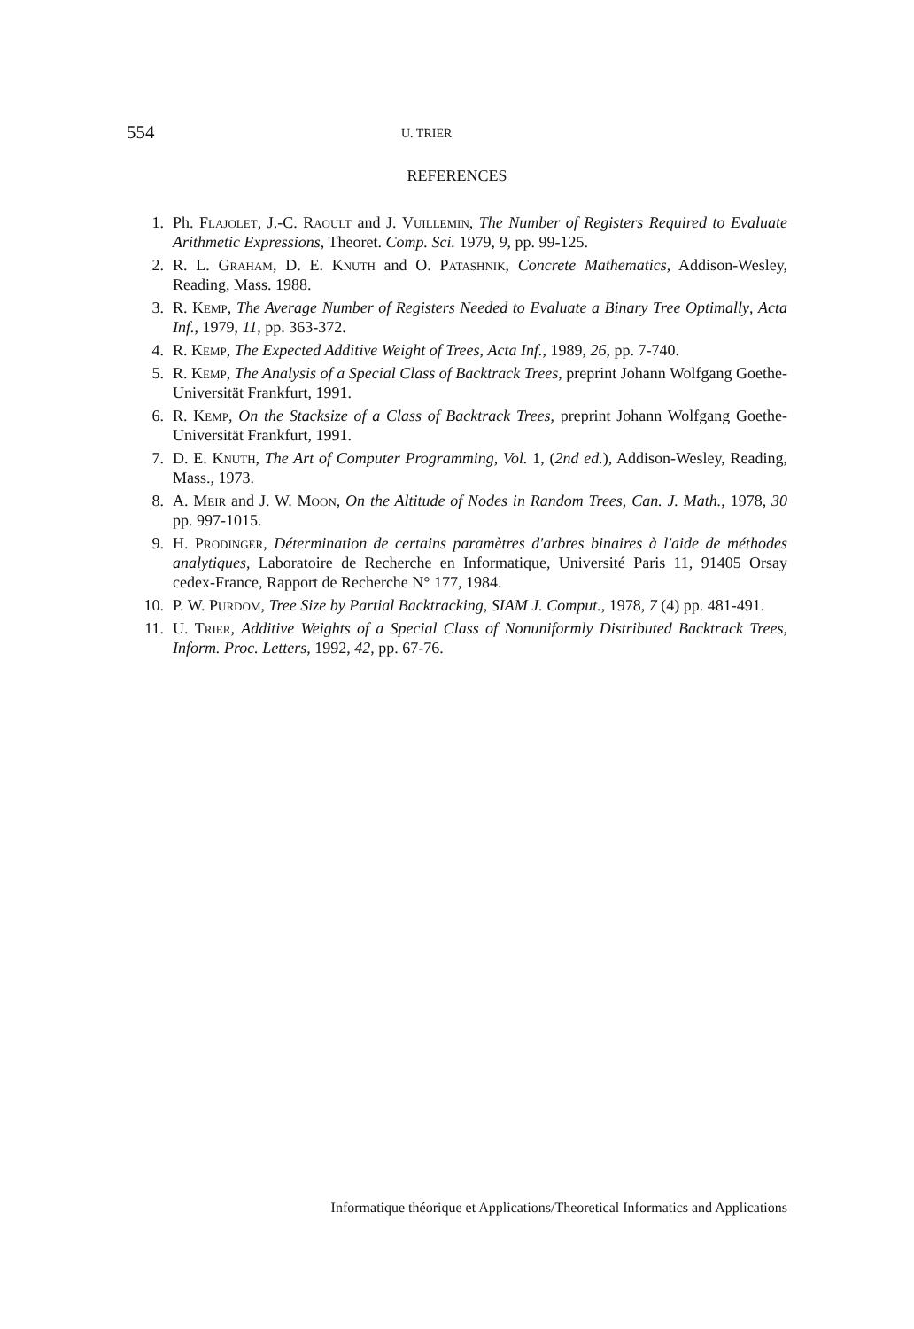554
U. TRIER
REFERENCES
1. Ph. Flajolet, J.-C. Raoult and J. Vuillemin, The Number of Registers Required to Evaluate Arithmetic Expressions, Theoret. Comp. Sci. 1979, 9, pp. 99-125.
2. R. L. Graham, D. E. Knuth and O. Patashnik, Concrete Mathematics, Addison-Wesley, Reading, Mass. 1988.
3. R. Kemp, The Average Number of Registers Needed to Evaluate a Binary Tree Optimally, Acta Inf., 1979, 11, pp. 363-372.
4. R. Kemp, The Expected Additive Weight of Trees, Acta Inf., 1989, 26, pp. 7-740.
5. R. Kemp, The Analysis of a Special Class of Backtrack Trees, preprint Johann Wolfgang Goethe-Universität Frankfurt, 1991.
6. R. Kemp, On the Stacksize of a Class of Backtrack Trees, preprint Johann Wolfgang Goethe-Universität Frankfurt, 1991.
7. D. E. Knuth, The Art of Computer Programming, Vol. 1, (2nd ed.), Addison-Wesley, Reading, Mass., 1973.
8. A. Meir and J. W. Moon, On the Altitude of Nodes in Random Trees, Can. J. Math., 1978, 30 pp. 997-1015.
9. H. Prodinger, Détermination de certains paramètres d'arbres binaires à l'aide de méthodes analytiques, Laboratoire de Recherche en Informatique, Université Paris 11, 91405 Orsay cedex-France, Rapport de Recherche N° 177, 1984.
10. P. W. Purdom, Tree Size by Partial Backtracking, SIAM J. Comput., 1978, 7 (4) pp. 481-491.
11. U. Trier, Additive Weights of a Special Class of Nonuniformly Distributed Backtrack Trees, Inform. Proc. Letters, 1992, 42, pp. 67-76.
Informatique théorique et Applications/Theoretical Informatics and Applications